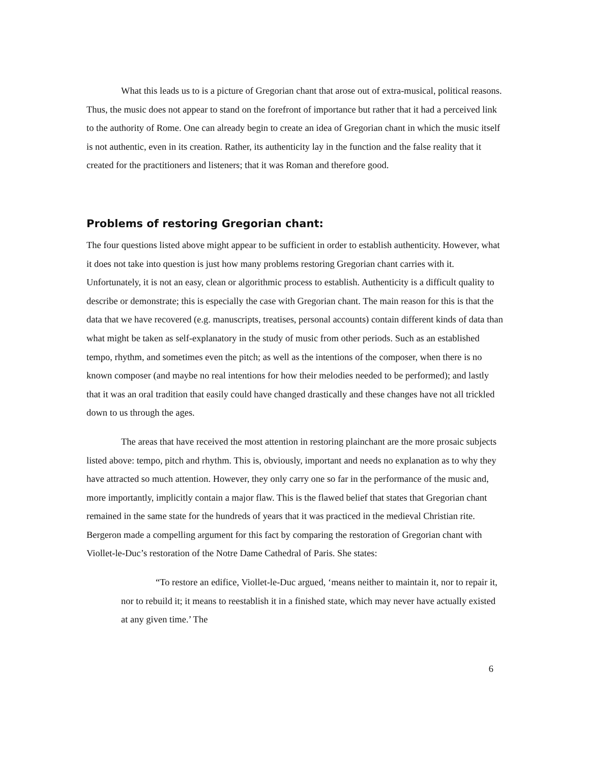What this leads us to is a picture of Gregorian chant that arose out of extra-musical, political reasons. Thus, the music does not appear to stand on the forefront of importance but rather that it had a perceived link to the authority of Rome. One can already begin to create an idea of Gregorian chant in which the music itself is not authentic, even in its creation. Rather, its authenticity lay in the function and the false reality that it created for the practitioners and listeners; that it was Roman and therefore good.
Problems of restoring Gregorian chant:
The four questions listed above might appear to be sufficient in order to establish authenticity. However, what it does not take into question is just how many problems restoring Gregorian chant carries with it. Unfortunately, it is not an easy, clean or algorithmic process to establish. Authenticity is a difficult quality to describe or demonstrate; this is especially the case with Gregorian chant. The main reason for this is that the data that we have recovered (e.g. manuscripts, treatises, personal accounts) contain different kinds of data than what might be taken as self-explanatory in the study of music from other periods. Such as an established tempo, rhythm, and sometimes even the pitch; as well as the intentions of the composer, when there is no known composer (and maybe no real intentions for how their melodies needed to be performed); and lastly that it was an oral tradition that easily could have changed drastically and these changes have not all trickled down to us through the ages.
The areas that have received the most attention in restoring plainchant are the more prosaic subjects listed above: tempo, pitch and rhythm. This is, obviously, important and needs no explanation as to why they have attracted so much attention. However, they only carry one so far in the performance of the music and, more importantly, implicitly contain a major flaw. This is the flawed belief that states that Gregorian chant remained in the same state for the hundreds of years that it was practiced in the medieval Christian rite. Bergeron made a compelling argument for this fact by comparing the restoration of Gregorian chant with Viollet-le-Duc’s restoration of the Notre Dame Cathedral of Paris. She states:
“To restore an edifice, Viollet-le-Duc argued, ‘means neither to maintain it, nor to repair it, nor to rebuild it; it means to reestablish it in a finished state, which may never have actually existed at any given time.’ The
6